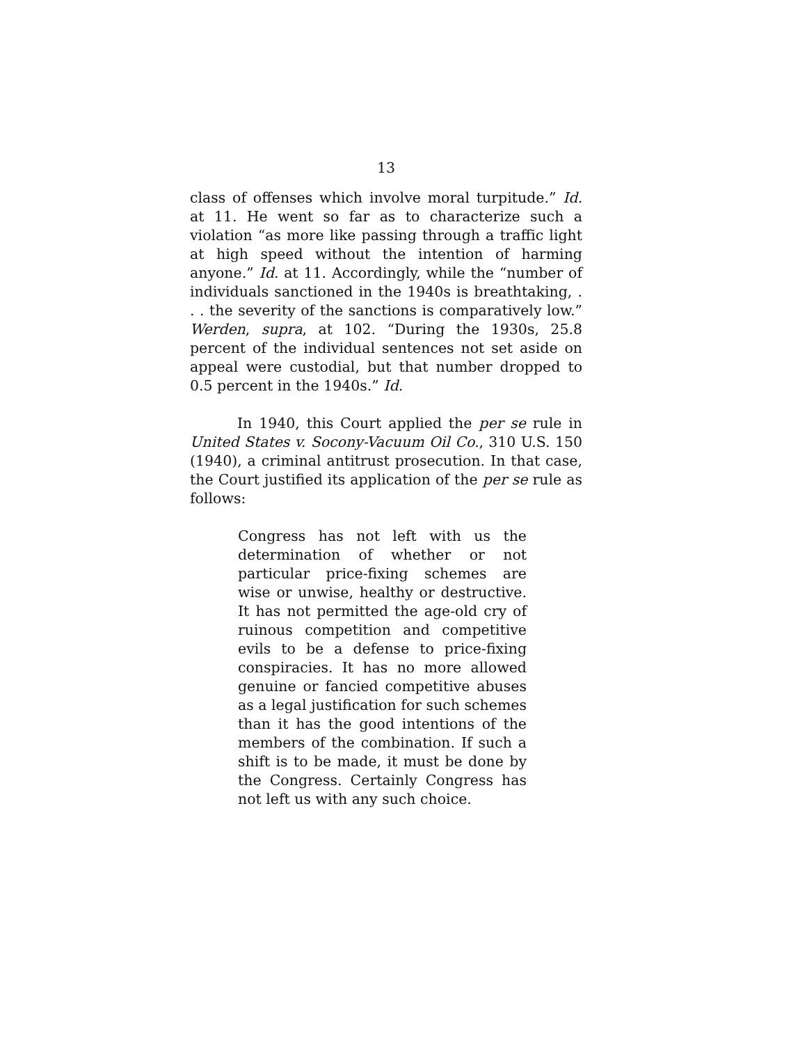13
class of offenses which involve moral turpitude.” Id. at 11. He went so far as to characterize such a violation “as more like passing through a traffic light at high speed without the intention of harming anyone.” Id. at 11. Accordingly, while the “number of individuals sanctioned in the 1940s is breathtaking, . . . the severity of the sanctions is comparatively low.” Werden, supra, at 102. “During the 1930s, 25.8 percent of the individual sentences not set aside on appeal were custodial, but that number dropped to 0.5 percent in the 1940s.” Id.
In 1940, this Court applied the per se rule in United States v. Socony-Vacuum Oil Co., 310 U.S. 150 (1940), a criminal antitrust prosecution. In that case, the Court justified its application of the per se rule as follows:
Congress has not left with us the determination of whether or not particular price-fixing schemes are wise or unwise, healthy or destructive. It has not permitted the age-old cry of ruinous competition and competitive evils to be a defense to price-fixing conspiracies. It has no more allowed genuine or fancied competitive abuses as a legal justification for such schemes than it has the good intentions of the members of the combination. If such a shift is to be made, it must be done by the Congress. Certainly Congress has not left us with any such choice.